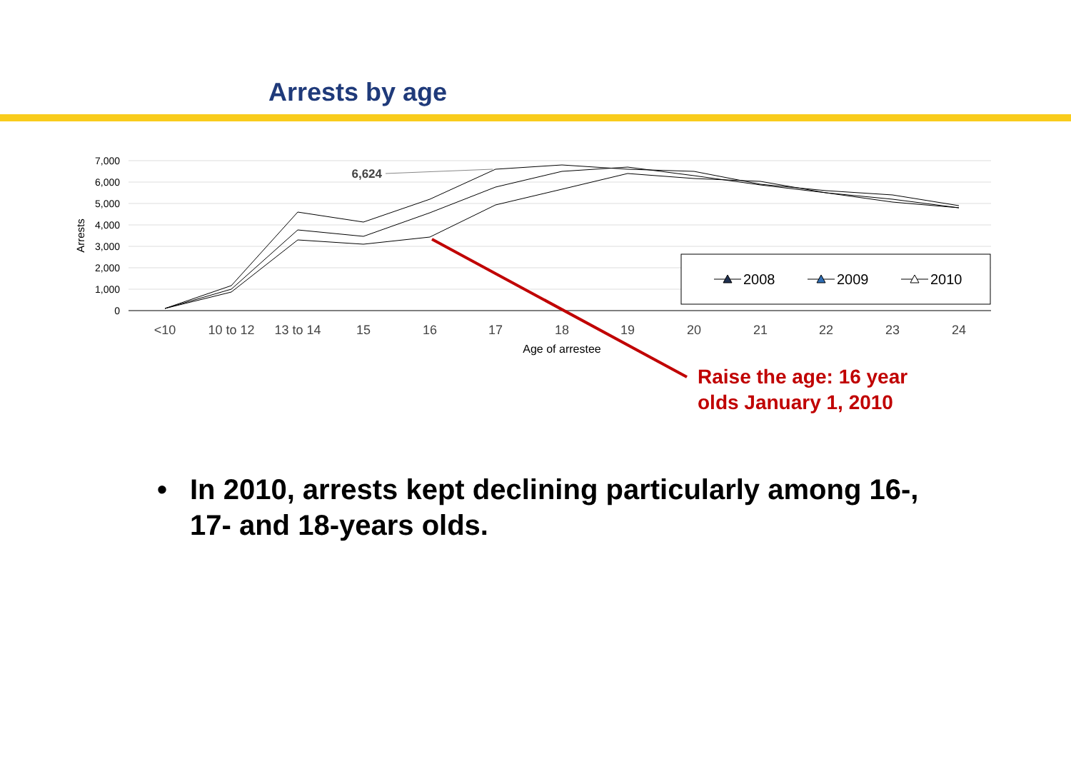Arrests by age
7,000
6,000
5,000
4,000
3,000
2,000
1,000
0
Arrests
<10
10 to 12
13 to 14
15
16
17
18
19
20
21
22
23
24
Age of arrestee
6,624
2008
2009
2010
Raise the age: 16 year
olds January 1, 2010
• In 2010, arrests kept declining particularly among 16-, 17- and 18-years olds.